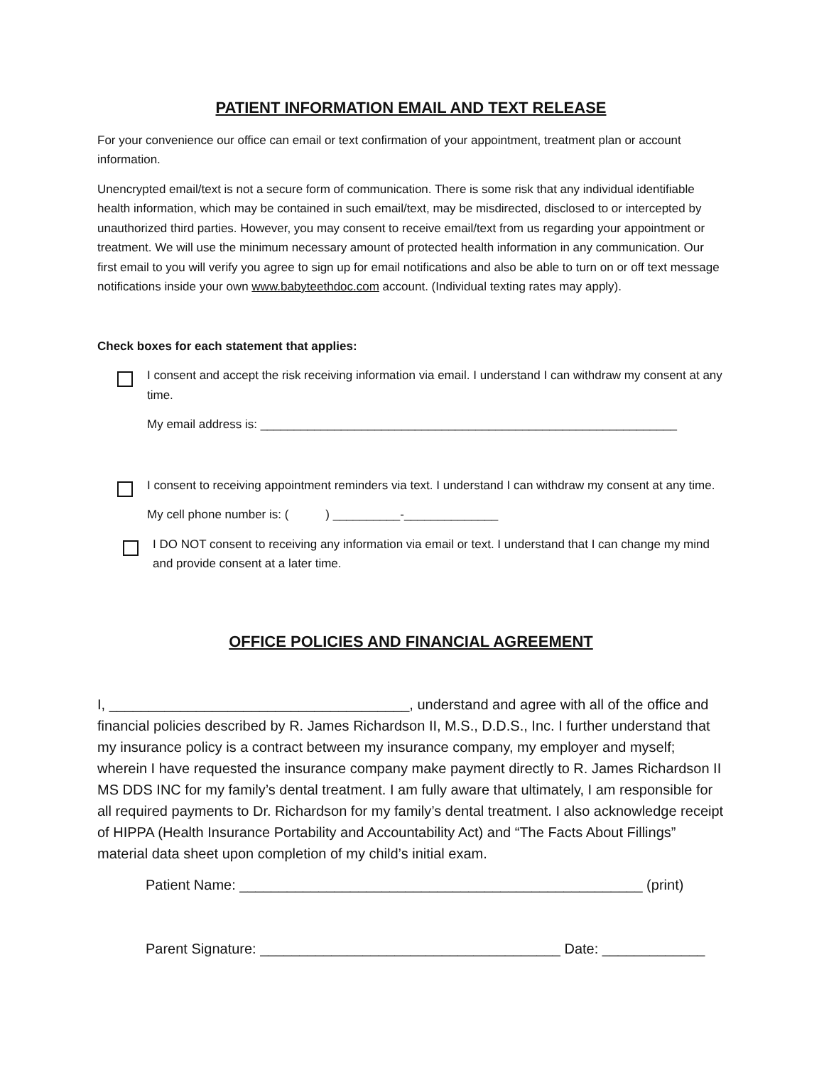PATIENT INFORMATION EMAIL AND TEXT RELEASE
For your convenience our office can email or text confirmation of your appointment, treatment plan or account information.
Unencrypted email/text is not a secure form of communication. There is some risk that any individual identifiable health information, which may be contained in such email/text, may be misdirected, disclosed to or intercepted by unauthorized third parties. However, you may consent to receive email/text from us regarding your appointment or treatment. We will use the minimum necessary amount of protected health information in any communication. Our first email to you will verify you agree to sign up for email notifications and also be able to turn on or off text message notifications inside your own www.babyteethdoc.com account. (Individual texting rates may apply).
Check boxes for each statement that applies:
I consent and accept the risk receiving information via email. I understand I can withdraw my consent at any time.
My email address is: ______________________________________________________________
I consent to receiving appointment reminders via text. I understand I can withdraw my consent at any time.
My cell phone number is: ( ) __________-______________
I DO NOT consent to receiving any information via email or text. I understand that I can change my mind and provide consent at a later time.
OFFICE POLICIES AND FINANCIAL AGREEMENT
I, ______________________________________, understand and agree with all of the office and financial policies described by R. James Richardson II, M.S., D.D.S., Inc. I further understand that my insurance policy is a contract between my insurance company, my employer and myself; wherein I have requested the insurance company make payment directly to R. James Richardson II MS DDS INC for my family’s dental treatment. I am fully aware that ultimately, I am responsible for all required payments to Dr. Richardson for my family’s dental treatment. I also acknowledge receipt of HIPPA (Health Insurance Portability and Accountability Act) and “The Facts About Fillings” material data sheet upon completion of my child’s initial exam.
Patient Name: ___________________________________________________ (print)
Parent Signature: ______________________________________ Date: _____________